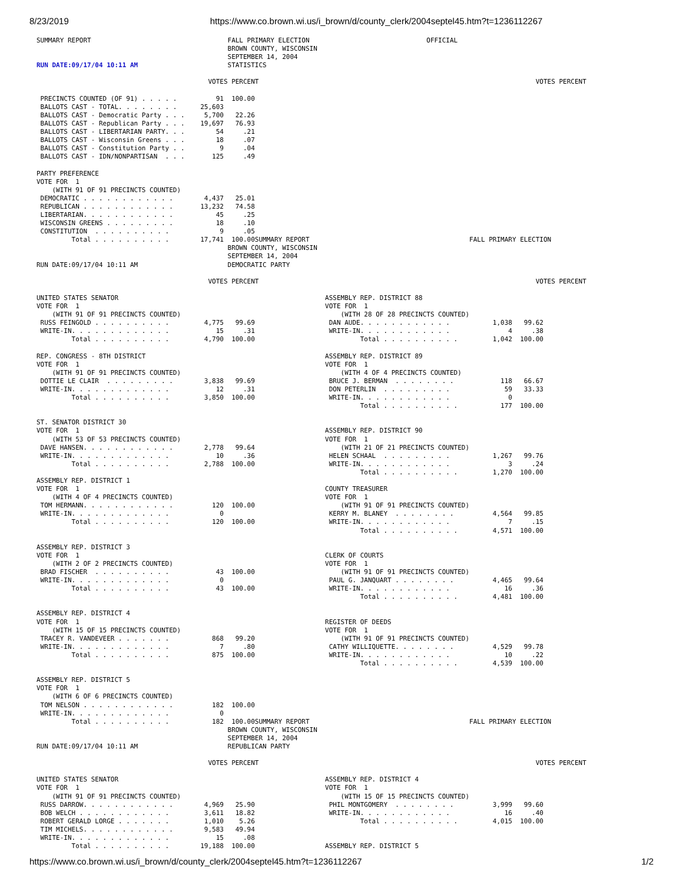8/23/2019 https://www.co.brown.wi.us/i_brown/d/county_clerk/2004septel45.htm?t=1236112267
SUMMARY REPORT                                   FALL PRIMARY ELECTION                              OFFICIAL
                                                 BROWN COUNTY, WISCONSIN
                                                 SEPTEMBER 14, 2004
RUN DATE:09/17/04 10:11 AM                       STATISTICS

                                            VOTES PERCENT                                                                       VOTES PERCENT

 PRECINCTS COUNTED (OF 91) . . . . .          91  100.00
 BALLOTS CAST - TOTAL. . . . . . . .      25,603
 BALLOTS CAST - Democratic Party . . .     5,700   22.26
 BALLOTS CAST - Republican Party . . .    19,697   76.93
 BALLOTS CAST - LIBERTARIAN PARTY. . .        54     .21
 BALLOTS CAST - Wisconsin Greens . . .        18     .07
 BALLOTS CAST - Constitution Party . .         9     .04
 BALLOTS CAST - IDN/NONPARTISAN  . . .       125     .49

PARTY PREFERENCE
VOTE FOR  1
    (WITH 91 OF 91 PRECINCTS COUNTED)
 DEMOCRATIC . . . . . . . . . . . .        4,437   25.01
 REPUBLICAN . . . . . . . . . . . .       13,232   74.58
 LIBERTARIAN. . . . . . . . . . . .           45     .25
 WISCONSIN GREENS . . . . . . . . .           18     .10
 CONSTITUTION  . . . . . . . . . .             9     .05
         Total . . . . . . . . . .        17,741  100.00SUMMARY REPORT                                         FALL PRIMARY ELECTION
                                                 BROWN COUNTY, WISCONSIN
                                                 SEPTEMBER 14, 2004
RUN DATE:09/17/04 10:11 AM                       DEMOCRATIC PARTY

                                            VOTES PERCENT                                                                       VOTES PERCENT

UNITED STATES SENATOR                                                     ASSEMBLY REP. DISTRICT 88
VOTE FOR  1                                                               VOTE FOR  1
    (WITH 91 OF 91 PRECINCTS COUNTED)                                         (WITH 28 OF 28 PRECINCTS COUNTED)
 RUSS FEINGOLD . . . . . . . . . .         4,775   99.69                   DAN AUDE. . . . . . . . . . . .           1,038   99.62
 WRITE-IN. . . . . . . . . . . . .            15     .31                   WRITE-IN. . . . . . . . . . . .               4     .38
         Total . . . . . . . . . .         4,790  100.00                           Total . . . . . . . . . .         1,042  100.00

REP. CONGRESS - 8TH DISTRICT                                              ASSEMBLY REP. DISTRICT 89
VOTE FOR  1                                                               VOTE FOR  1
    (WITH 91 OF 91 PRECINCTS COUNTED)                                         (WITH 4 OF 4 PRECINCTS COUNTED)
 DOTTIE LE CLAIR  . . . . . . . . .        3,838   99.69                   BRUCE J. BERMAN  . . . . . . . .            118   66.67
 WRITE-IN. . . . . . . . . . . . .            12     .31                   DON PETERLIN  . . . . . . . . .              59   33.33
         Total . . . . . . . . . .         3,850  100.00                   WRITE-IN. . . . . . . . . . . .               0
                                                                                   Total . . . . . . . . . .           177  100.00

ST. SENATOR DISTRICT 30
VOTE FOR  1                                                               ASSEMBLY REP. DISTRICT 90
    (WITH 53 OF 53 PRECINCTS COUNTED)                                     VOTE FOR  1
 DAVE HANSEN. . . . . . . . . . . .        2,778   99.64                      (WITH 21 OF 21 PRECINCTS COUNTED)
 WRITE-IN. . . . . . . . . . . . .            10     .36                   HELEN SCHAAL  . . . . . . . . .           1,267   99.76
         Total . . . . . . . . . .         2,788  100.00                   WRITE-IN. . . . . . . . . . . .               3     .24
                                                                                   Total . . . . . . . . . .         1,270  100.00
ASSEMBLY REP. DISTRICT 1
VOTE FOR  1                                                               COUNTY TREASURER
    (WITH 4 OF 4 PRECINCTS COUNTED)                                       VOTE FOR  1
 TOM HERMANN. . . . . . . . . . . .          120  100.00                      (WITH 91 OF 91 PRECINCTS COUNTED)
 WRITE-IN. . . . . . . . . . . . .             0                           KERRY M. BLANEY  . . . . . . . .          4,564   99.85
         Total . . . . . . . . . .           120  100.00                   WRITE-IN. . . . . . . . . . . .               7     .15
                                                                                   Total . . . . . . . . . .         4,571  100.00

ASSEMBLY REP. DISTRICT 3
VOTE FOR  1                                                               CLERK OF COURTS
    (WITH 2 OF 2 PRECINCTS COUNTED)                                       VOTE FOR  1
 BRAD FISCHER  . . . . . . . . . .            43  100.00                      (WITH 91 OF 91 PRECINCTS COUNTED)
 WRITE-IN. . . . . . . . . . . . .             0                           PAUL G. JANQUART . . . . . . . .          4,465   99.64
         Total . . . . . . . . . .            43  100.00                   WRITE-IN. . . . . . . . . . . .              16     .36
                                                                                   Total . . . . . . . . . .         4,481  100.00

ASSEMBLY REP. DISTRICT 4
VOTE FOR  1                                                               REGISTER OF DEEDS
    (WITH 15 OF 15 PRECINCTS COUNTED)                                     VOTE FOR  1
 TRACEY R. VANDEVEER . . . . . . .           868   99.20                      (WITH 91 OF 91 PRECINCTS COUNTED)
 WRITE-IN. . . . . . . . . . . . .             7     .80                   CATHY WILLIQUETTE. . . . . . . .          4,529   99.78
         Total . . . . . . . . . .           875  100.00                   WRITE-IN. . . . . . . . . . . .              10     .22
                                                                                   Total . . . . . . . . . .         4,539  100.00

ASSEMBLY REP. DISTRICT 5
VOTE FOR  1
    (WITH 6 OF 6 PRECINCTS COUNTED)
 TOM NELSON . . . . . . . . . . . .          182  100.00
 WRITE-IN. . . . . . . . . . . . .             0
         Total . . . . . . . . . .           182  100.00SUMMARY REPORT                                         FALL PRIMARY ELECTION
                                                 BROWN COUNTY, WISCONSIN
                                                 SEPTEMBER 14, 2004
RUN DATE:09/17/04 10:11 AM                       REPUBLICAN PARTY

                                            VOTES PERCENT                                                                       VOTES PERCENT

UNITED STATES SENATOR                                                     ASSEMBLY REP. DISTRICT 4
VOTE FOR  1                                                               VOTE FOR  1
    (WITH 91 OF 91 PRECINCTS COUNTED)                                         (WITH 15 OF 15 PRECINCTS COUNTED)
 RUSS DARROW. . . . . . . . . . . .        4,969   25.90                   PHIL MONTGOMERY  . . . . . . . .          3,999   99.60
 BOB WELCH . . . . . . . . . . . .         3,611   18.82                   WRITE-IN. . . . . . . . . . . .              16     .40
 ROBERT GERALD LORGE . . . . . . .         1,010    5.26                           Total . . . . . . . . . .         4,015  100.00
 TIM MICHELS. . . . . . . . . . . .        9,583   49.94
 WRITE-IN. . . . . . . . . . . . .            15     .08
         Total . . . . . . . . . .        19,188  100.00                  ASSEMBLY REP. DISTRICT 5
https://www.co.brown.wi.us/i_brown/d/county_clerk/2004septel45.htm?t=1236112267 1/2